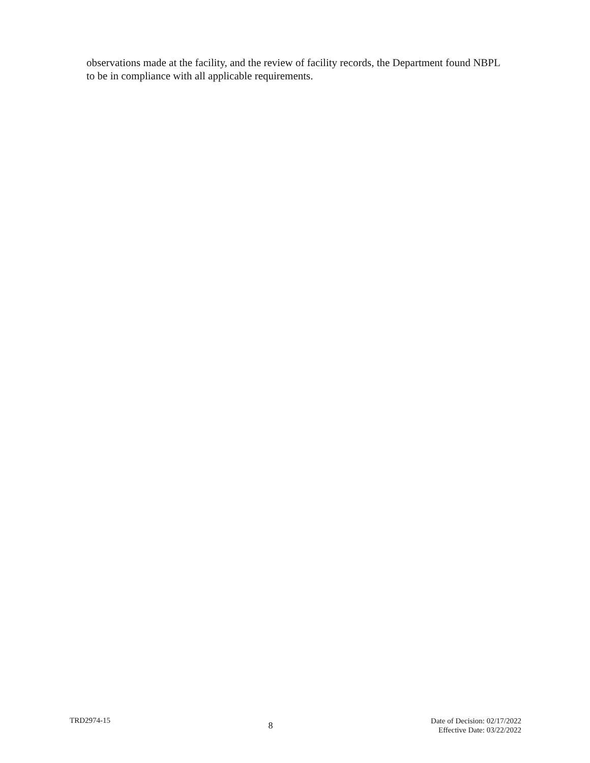observations made at the facility, and the review of facility records, the Department found NBPL to be in compliance with all applicable requirements.
TRD2974-15
8
Date of Decision: 02/17/2022
Effective Date: 03/22/2022